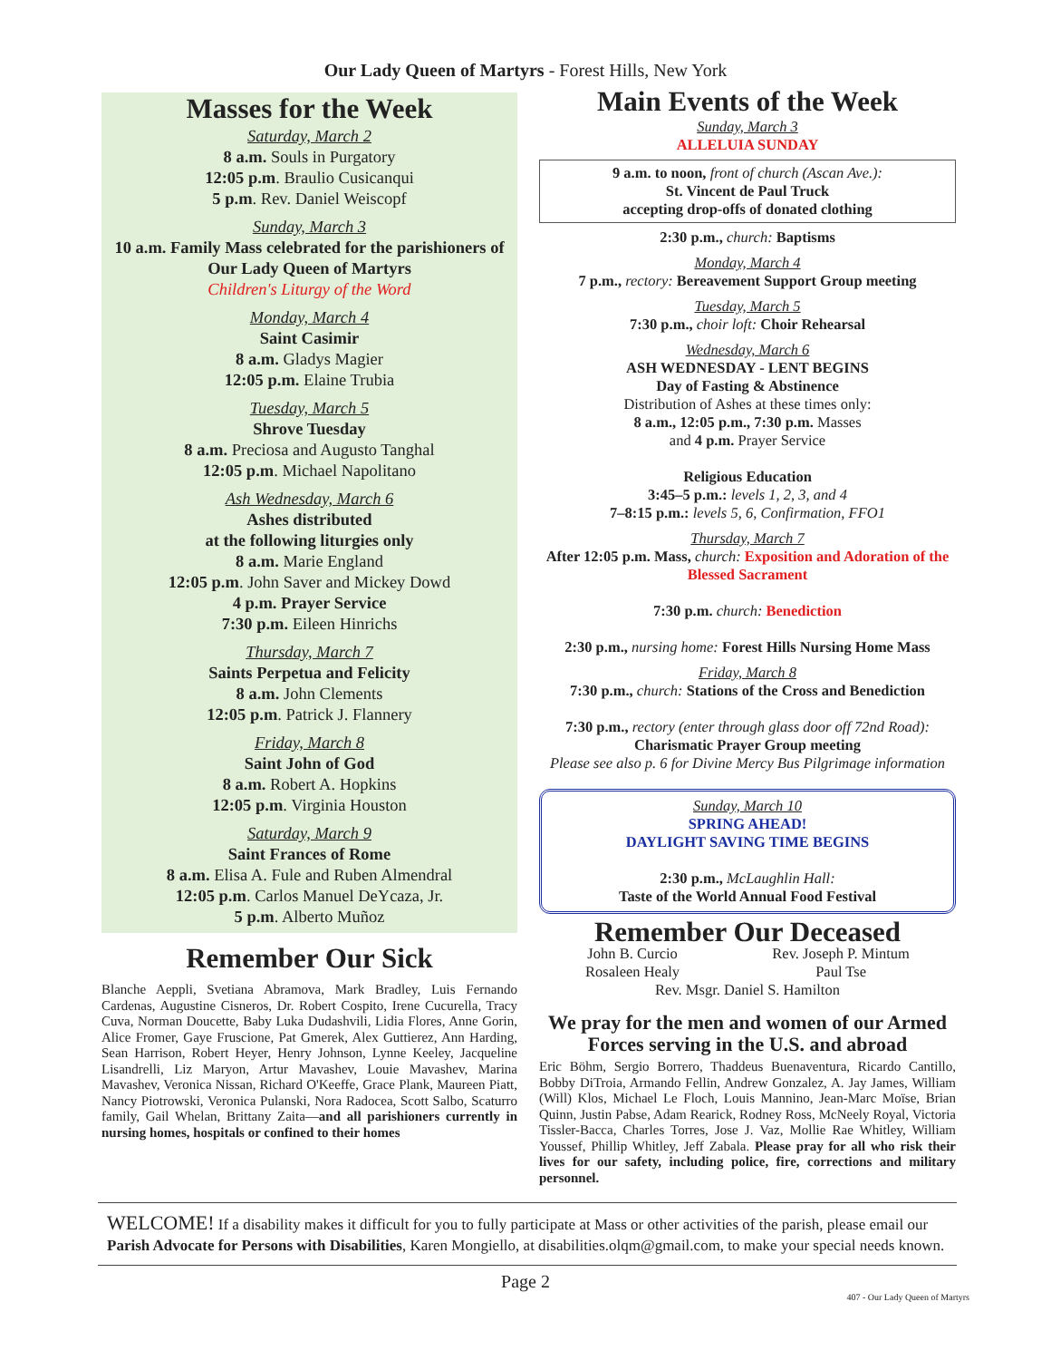Our Lady Queen of Martyrs - Forest Hills, New York
Masses for the Week
Saturday, March 2
8 a.m. Souls in Purgatory
12:05 p.m. Braulio Cusicanqui
5 p.m. Rev. Daniel Weiscopf
Sunday, March 3
10 a.m. Family Mass celebrated for the parishioners of Our Lady Queen of Martyrs
Children's Liturgy of the Word
Monday, March 4
Saint Casimir
8 a.m. Gladys Magier
12:05 p.m. Elaine Trubia
Tuesday, March 5
Shrove Tuesday
8 a.m. Preciosa and Augusto Tanghal
12:05 p.m. Michael Napolitano
Ash Wednesday, March 6
Ashes distributed
at the following liturgies only
8 a.m. Marie England
12:05 p.m. John Saver and Mickey Dowd
4 p.m. Prayer Service
7:30 p.m. Eileen Hinrichs
Thursday, March 7
Saints Perpetua and Felicity
8 a.m. John Clements
12:05 p.m. Patrick J. Flannery
Friday, March 8
Saint John of God
8 a.m. Robert A. Hopkins
12:05 p.m. Virginia Houston
Saturday, March 9
Saint Frances of Rome
8 a.m. Elisa A. Fule and Ruben Almendral
12:05 p.m. Carlos Manuel DeYcaza, Jr.
5 p.m. Alberto Muñoz
Remember Our Sick
Blanche Aeppli, Svetiana Abramova, Mark Bradley, Luis Fernando Cardenas, Augustine Cisneros, Dr. Robert Cospito, Irene Cucurella, Tracy Cuva, Norman Doucette, Baby Luka Dudashvili, Lidia Flores, Anne Gorin, Alice Fromer, Gaye Fruscione, Pat Gmerek, Alex Guttierez, Ann Harding, Sean Harrison, Robert Heyer, Henry Johnson, Lynne Keeley, Jacqueline Lisandrelli, Liz Maryon, Artur Mavashev, Louie Mavashev, Marina Mavashev, Veronica Nissan, Richard O'Keeffe, Grace Plank, Maureen Piatt, Nancy Piotrowski, Veronica Pulanski, Nora Radocea, Scott Salbo, Scaturro family, Gail Whelan, Brittany Zaita—and all parishioners currently in nursing homes, hospitals or confined to their homes
Main Events of the Week
Sunday, March 3
ALLELUIA SUNDAY
9 a.m. to noon, front of church (Ascan Ave.):
St. Vincent de Paul Truck
accepting drop-offs of donated clothing
2:30 p.m., church: Baptisms
Monday, March 4
7 p.m., rectory: Bereavement Support Group meeting
Tuesday, March 5
7:30 p.m., choir loft: Choir Rehearsal
Wednesday, March 6
ASH WEDNESDAY - LENT BEGINS
Day of Fasting & Abstinence
Distribution of Ashes at these times only:
8 a.m., 12:05 p.m., 7:30 p.m. Masses
and 4 p.m. Prayer Service
Religious Education
3:45–5 p.m.: levels 1, 2, 3, and 4
7–8:15 p.m.: levels 5, 6, Confirmation, FFO1
Thursday, March 7
After 12:05 p.m. Mass, church: Exposition and Adoration of the Blessed Sacrament
7:30 p.m. church: Benediction
2:30 p.m., nursing home: Forest Hills Nursing Home Mass
Friday, March 8
7:30 p.m., church: Stations of the Cross and Benediction
7:30 p.m., rectory (enter through glass door off 72nd Road):
Charismatic Prayer Group meeting
Please see also p. 6 for Divine Mercy Bus Pilgrimage information
Sunday, March 10
SPRING AHEAD!
DAYLIGHT SAVING TIME BEGINS
2:30 p.m., McLaughlin Hall:
Taste of the World Annual Food Festival
Remember Our Deceased
John B. Curcio
Rosaleen Healy Rev. Joseph P. Mintum
Paul Tse
Rev. Msgr. Daniel S. Hamilton
We pray for the men and women of our Armed Forces serving in the U.S. and abroad
Eric Böhm, Sergio Borrero, Thaddeus Buenaventura, Ricardo Cantillo, Bobby DiTroia, Armando Fellin, Andrew Gonzalez, A. Jay James, William (Will) Klos, Michael Le Floch, Louis Mannino, Jean-Marc Moïse, Brian Quinn, Justin Pabse, Adam Rearick, Rodney Ross, McNeely Royal, Victoria Tissler-Bacca, Charles Torres, Jose J. Vaz, Mollie Rae Whitley, William Youssef, Phillip Whitley, Jeff Zabala. Please pray for all who risk their lives for our safety, including police, fire, corrections and military personnel.
WELCOME! If a disability makes it difficult for you to fully participate at Mass or other activities of the parish, please email our Parish Advocate for Persons with Disabilities, Karen Mongiello, at disabilities.olqm@gmail.com, to make your special needs known.
Page 2
407 - Our Lady Queen of Martyrs